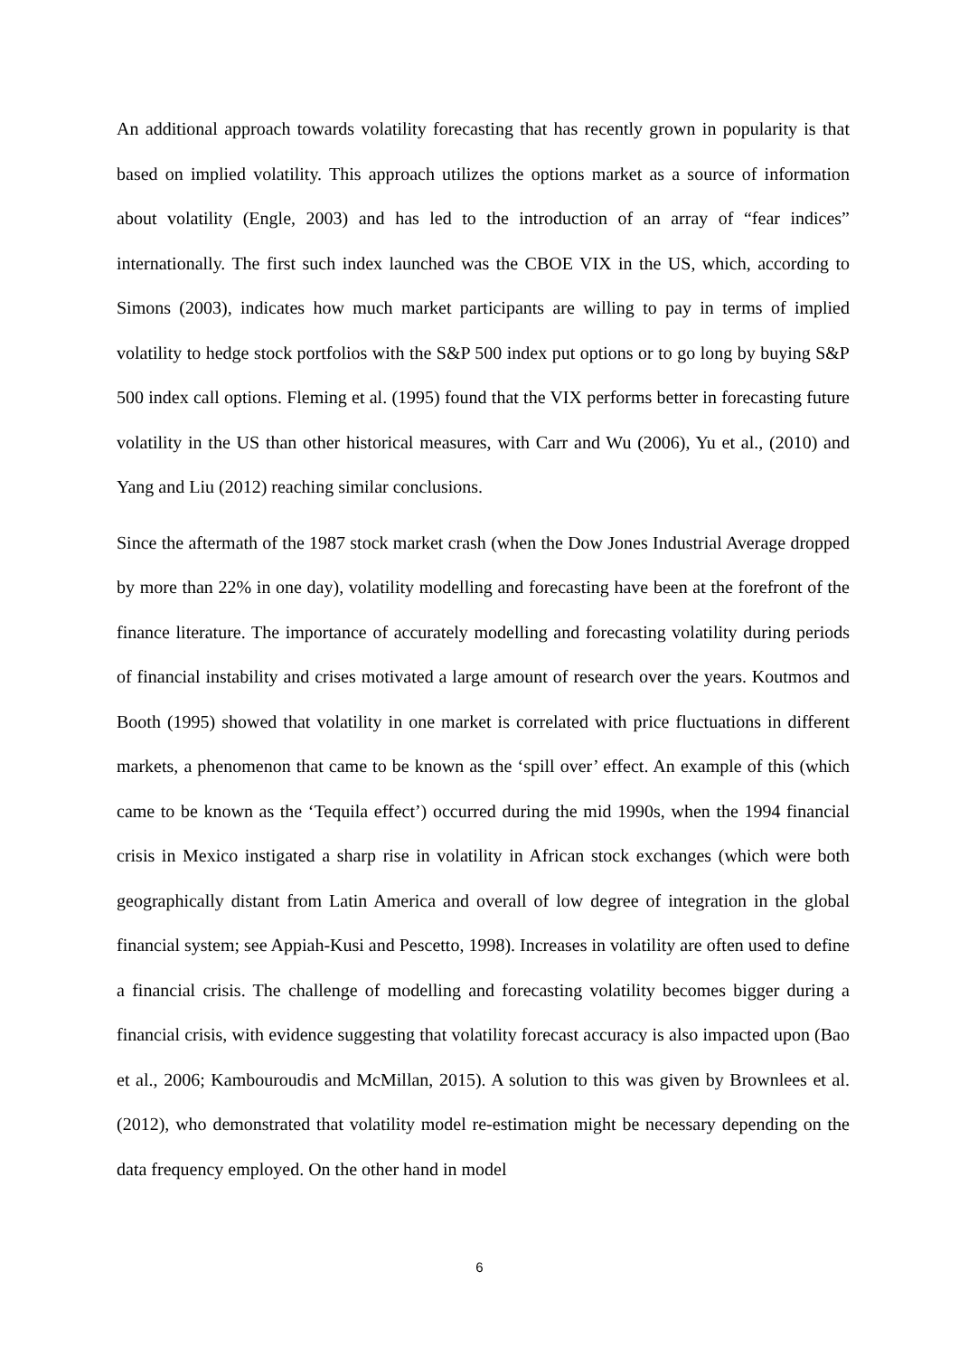An additional approach towards volatility forecasting that has recently grown in popularity is that based on implied volatility. This approach utilizes the options market as a source of information about volatility (Engle, 2003) and has led to the introduction of an array of “fear indices” internationally. The first such index launched was the CBOE VIX in the US, which, according to Simons (2003), indicates how much market participants are willing to pay in terms of implied volatility to hedge stock portfolios with the S&P 500 index put options or to go long by buying S&P 500 index call options. Fleming et al. (1995) found that the VIX performs better in forecasting future volatility in the US than other historical measures, with Carr and Wu (2006), Yu et al., (2010) and Yang and Liu (2012) reaching similar conclusions.
Since the aftermath of the 1987 stock market crash (when the Dow Jones Industrial Average dropped by more than 22% in one day), volatility modelling and forecasting have been at the forefront of the finance literature. The importance of accurately modelling and forecasting volatility during periods of financial instability and crises motivated a large amount of research over the years. Koutmos and Booth (1995) showed that volatility in one market is correlated with price fluctuations in different markets, a phenomenon that came to be known as the ‘spill over’ effect. An example of this (which came to be known as the ‘Tequila effect’) occurred during the mid 1990s, when the 1994 financial crisis in Mexico instigated a sharp rise in volatility in African stock exchanges (which were both geographically distant from Latin America and overall of low degree of integration in the global financial system; see Appiah-Kusi and Pescetto, 1998). Increases in volatility are often used to define a financial crisis. The challenge of modelling and forecasting volatility becomes bigger during a financial crisis, with evidence suggesting that volatility forecast accuracy is also impacted upon (Bao et al., 2006; Kambouroudis and McMillan, 2015). A solution to this was given by Brownlees et al. (2012), who demonstrated that volatility model re-estimation might be necessary depending on the data frequency employed. On the other hand in model
6